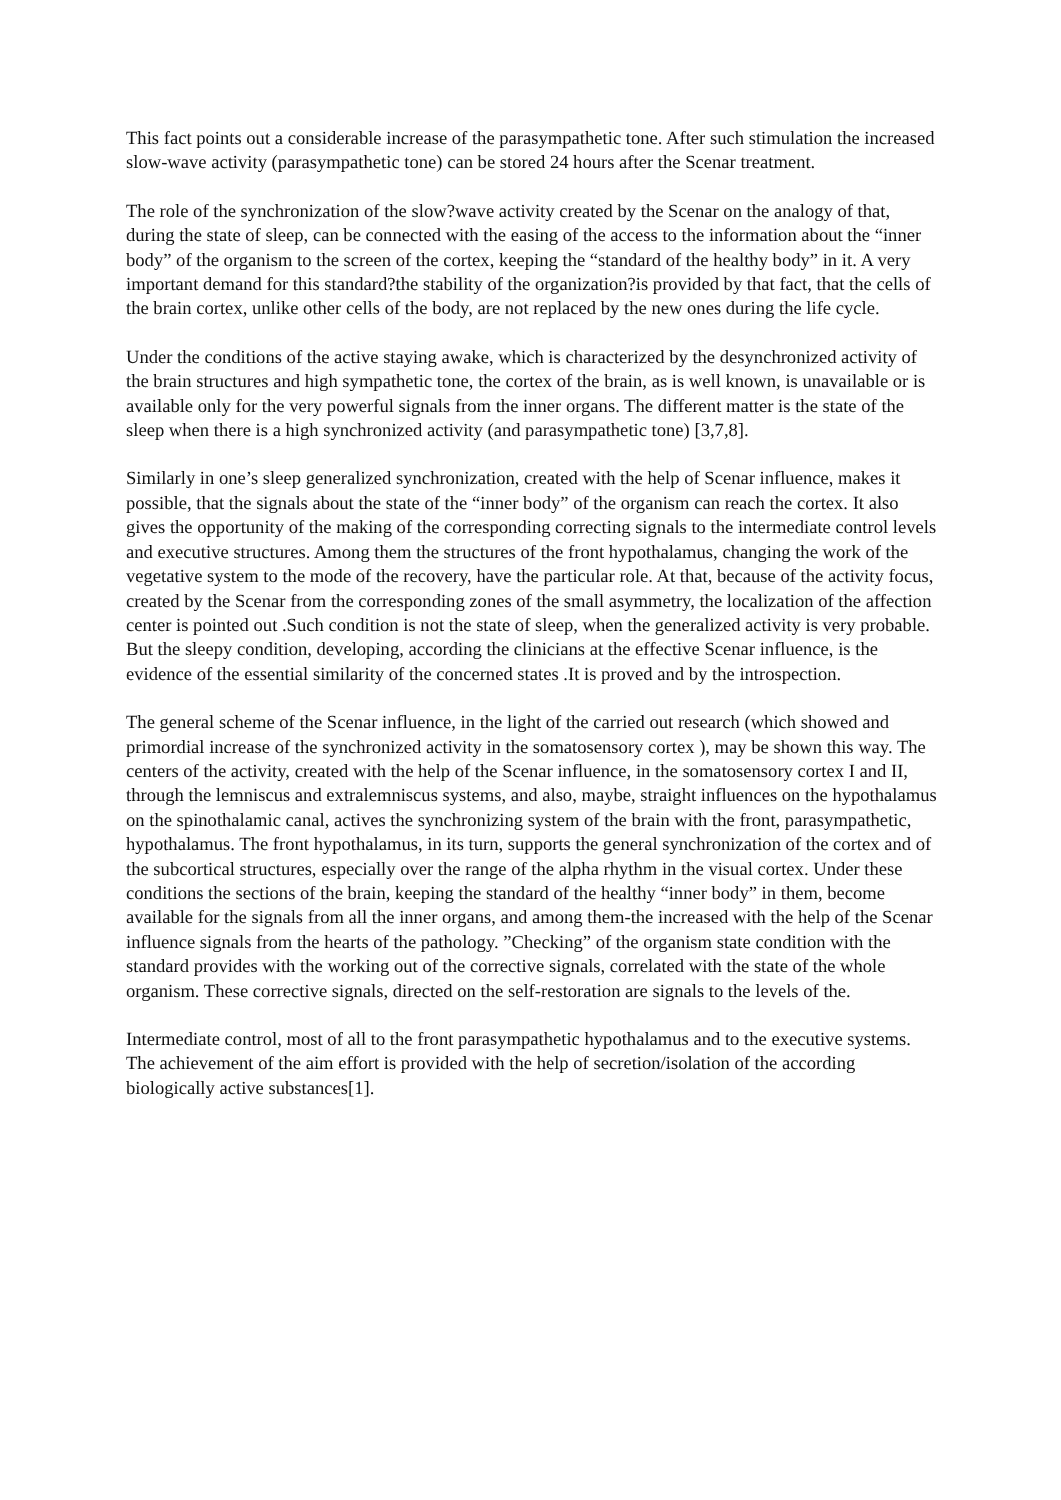This fact points out a considerable increase of the parasympathetic tone. After such stimulation the increased slow-wave activity (parasympathetic tone) can be stored 24 hours after the Scenar treatment.
The role of the synchronization of the slow?wave activity created by the Scenar on the analogy of that, during the state of sleep, can be connected with the easing of the access to the information about the “inner body” of the organism to the screen of the cortex, keeping the “standard of the healthy body” in it. A very important demand for this standard?the stability of the organization?is provided by that fact, that the cells of the brain cortex, unlike other cells of the body, are not replaced by the new ones during the life cycle.
Under the conditions of the active staying awake, which is characterized by the desynchronized activity of the brain structures and high sympathetic tone, the cortex of the brain, as is well known, is unavailable or is available only for the very powerful signals from the inner organs. The different matter is the state of the sleep when there is a high synchronized activity (and parasympathetic tone) [3,7,8].
Similarly in one’s sleep generalized synchronization, created with the help of Scenar influence, makes it possible, that the signals about the state of the “inner body” of the organism can reach the cortex. It also gives the opportunity of the making of the corresponding correcting signals to the intermediate control levels and executive structures. Among them the structures of the front hypothalamus, changing the work of the vegetative system to the mode of the recovery, have the particular role. At that, because of the activity focus, created by the Scenar from the corresponding zones of the small asymmetry, the localization of the affection center is pointed out .Such condition is not the state of sleep, when the generalized activity is very probable. But the sleepy condition, developing, according the clinicians at the effective Scenar influence, is the evidence of the essential similarity of the concerned states .It is proved and by the introspection.
The general scheme of the Scenar influence, in the light of the carried out research (which showed and primordial increase of the synchronized activity in the somatosensory cortex ), may be shown this way. The centers of the activity, created with the help of the Scenar influence, in the somatosensory cortex I and II, through the lemniscus and extralemniscus systems, and also, maybe, straight influences on the hypothalamus on the spinothalamic canal, actives the synchronizing system of the brain with the front, parasympathetic, hypothalamus. The front hypothalamus, in its turn, supports the general synchronization of the cortex and of the subcortical structures, especially over the range of the alpha rhythm in the visual cortex. Under these conditions the sections of the brain, keeping the standard of the healthy “inner body” in them, become
available for the signals from all the inner organs, and among them-the increased with the help of the Scenar influence signals from the hearts of the pathology. ”Checking” of the organism state condition with the standard provides with the working out of the corrective signals, correlated with the state of the whole organism. These corrective signals, directed on the self-restoration are signals to the levels of the.
Intermediate control, most of all to the front parasympathetic hypothalamus and to the executive systems. The achievement of the aim effort is provided with the help of secretion/isolation of the according biologically active substances[1].